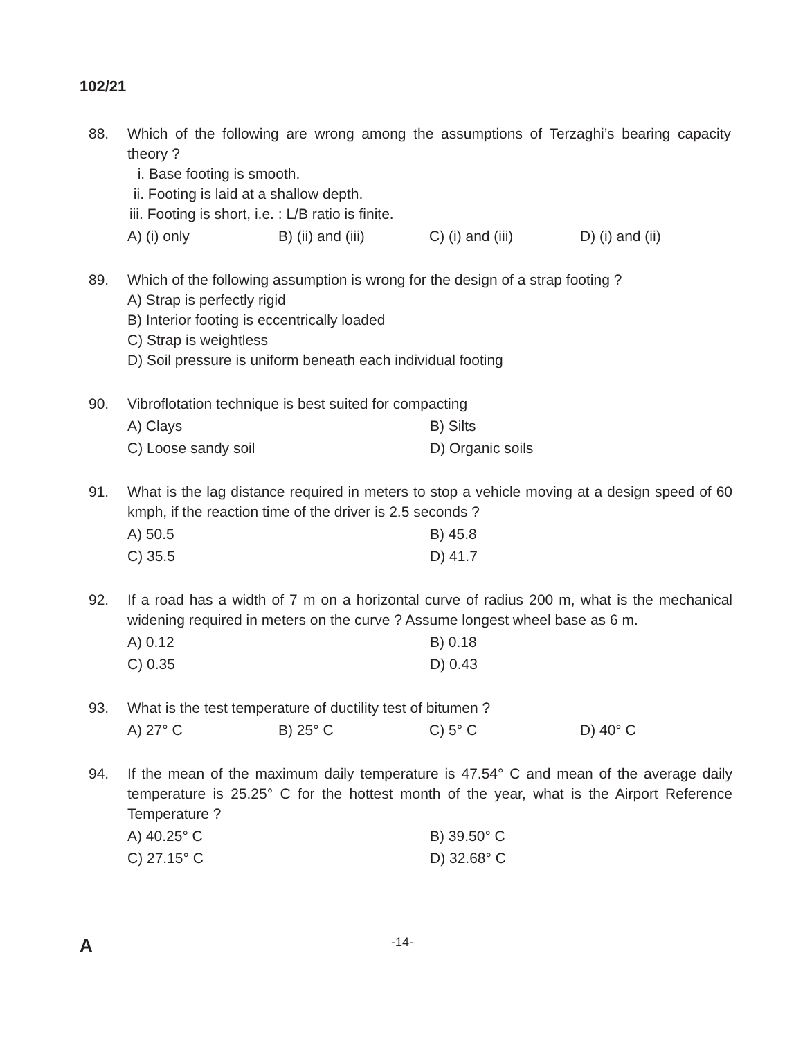102/21
88. Which of the following are wrong among the assumptions of Terzaghi’s bearing capacity theory ?
i. Base footing is smooth.
ii. Footing is laid at a shallow depth.
iii. Footing is short, i.e. : L/B ratio is finite.
A) (i) only B) (ii) and (iii) C) (i) and (iii) D) (i) and (ii)
89. Which of the following assumption is wrong for the design of a strap footing ?
A) Strap is perfectly rigid
B) Interior footing is eccentrically loaded
C) Strap is weightless
D) Soil pressure is uniform beneath each individual footing
90. Vibroflotation technique is best suited for compacting
A) Clays B) Silts
C) Loose sandy soil D) Organic soils
91. What is the lag distance required in meters to stop a vehicle moving at a design speed of 60 kmph, if the reaction time of the driver is 2.5 seconds ?
A) 50.5 B) 45.8
C) 35.5 D) 41.7
92. If a road has a width of 7 m on a horizontal curve of radius 200 m, what is the mechanical widening required in meters on the curve ? Assume longest wheel base as 6 m.
A) 0.12 B) 0.18
C) 0.35 D) 0.43
93. What is the test temperature of ductility test of bitumen ?
A) 27° C B) 25° C C) 5° C D) 40° C
94. If the mean of the maximum daily temperature is 47.54° C and mean of the average daily temperature is 25.25° C for the hottest month of the year, what is the Airport Reference Temperature ?
A) 40.25° C B) 39.50° C
C) 27.15° C D) 32.68° C
A
-14-